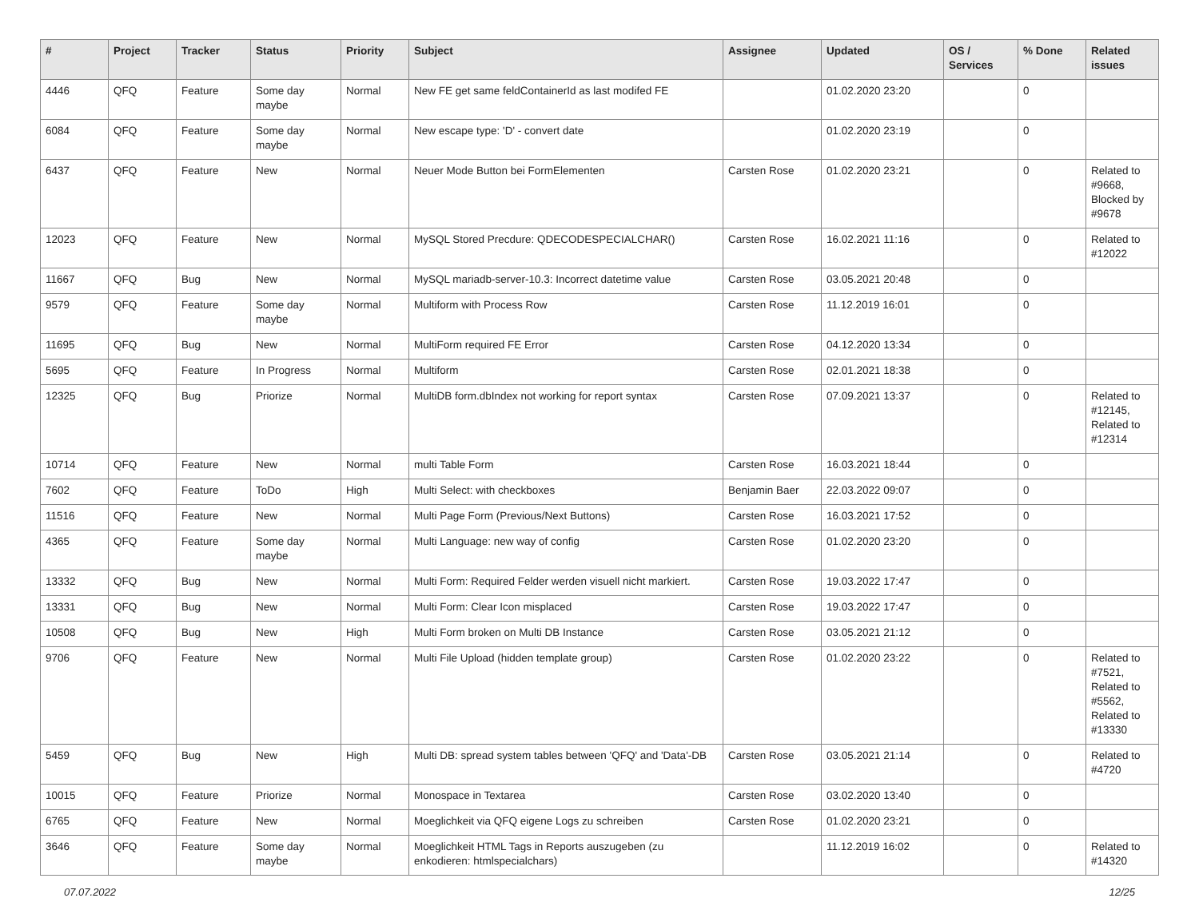| # | Project | Tracker | Status | Priority | Subject | Assignee | Updated | OS / Services | % Done | Related issues |
| --- | --- | --- | --- | --- | --- | --- | --- | --- | --- | --- |
| 4446 | QFQ | Feature | Some day maybe | Normal | New FE get same feldContainerId as last modifed FE | | 01.02.2020 23:20 | | 0 | |
| 6084 | QFQ | Feature | Some day maybe | Normal | New escape type: 'D' - convert date | | 01.02.2020 23:19 | | 0 | |
| 6437 | QFQ | Feature | New | Normal | Neuer Mode Button bei FormElementen | Carsten Rose | 01.02.2020 23:21 | | 0 | Related to #9668, Blocked by #9678 |
| 12023 | QFQ | Feature | New | Normal | MySQL Stored Precdure: QDECODESPECIALCHAR() | Carsten Rose | 16.02.2021 11:16 | | 0 | Related to #12022 |
| 11667 | QFQ | Bug | New | Normal | MySQL mariadb-server-10.3: Incorrect datetime value | Carsten Rose | 03.05.2021 20:48 | | 0 | |
| 9579 | QFQ | Feature | Some day maybe | Normal | Multiform with Process Row | Carsten Rose | 11.12.2019 16:01 | | 0 | |
| 11695 | QFQ | Bug | New | Normal | MultiForm required FE Error | Carsten Rose | 04.12.2020 13:34 | | 0 | |
| 5695 | QFQ | Feature | In Progress | Normal | Multiform | Carsten Rose | 02.01.2021 18:38 | | 0 | |
| 12325 | QFQ | Bug | Priorize | Normal | MultiDB form.dbIndex not working for report syntax | Carsten Rose | 07.09.2021 13:37 | | 0 | Related to #12145, Related to #12314 |
| 10714 | QFQ | Feature | New | Normal | multi Table Form | Carsten Rose | 16.03.2021 18:44 | | 0 | |
| 7602 | QFQ | Feature | ToDo | High | Multi Select: with checkboxes | Benjamin Baer | 22.03.2022 09:07 | | 0 | |
| 11516 | QFQ | Feature | New | Normal | Multi Page Form (Previous/Next Buttons) | Carsten Rose | 16.03.2021 17:52 | | 0 | |
| 4365 | QFQ | Feature | Some day maybe | Normal | Multi Language: new way of config | Carsten Rose | 01.02.2020 23:20 | | 0 | |
| 13332 | QFQ | Bug | New | Normal | Multi Form: Required Felder werden visuell nicht markiert. | Carsten Rose | 19.03.2022 17:47 | | 0 | |
| 13331 | QFQ | Bug | New | Normal | Multi Form: Clear Icon misplaced | Carsten Rose | 19.03.2022 17:47 | | 0 | |
| 10508 | QFQ | Bug | New | High | Multi Form broken on Multi DB Instance | Carsten Rose | 03.05.2021 21:12 | | 0 | |
| 9706 | QFQ | Feature | New | Normal | Multi File Upload (hidden template group) | Carsten Rose | 01.02.2020 23:22 | | 0 | Related to #7521, Related to #5562, Related to #13330 |
| 5459 | QFQ | Bug | New | High | Multi DB: spread system tables between 'QFQ' and 'Data'-DB | Carsten Rose | 03.05.2021 21:14 | | 0 | Related to #4720 |
| 10015 | QFQ | Feature | Priorize | Normal | Monospace in Textarea | Carsten Rose | 03.02.2020 13:40 | | 0 | |
| 6765 | QFQ | Feature | New | Normal | Moeglichkeit via QFQ eigene Logs zu schreiben | Carsten Rose | 01.02.2020 23:21 | | 0 | |
| 3646 | QFQ | Feature | Some day maybe | Normal | Moeglichkeit HTML Tags in Reports auszugeben (zu enkodieren: htmlspecialchars) | | 11.12.2019 16:02 | | 0 | Related to #14320 |
07.07.2022 12/25